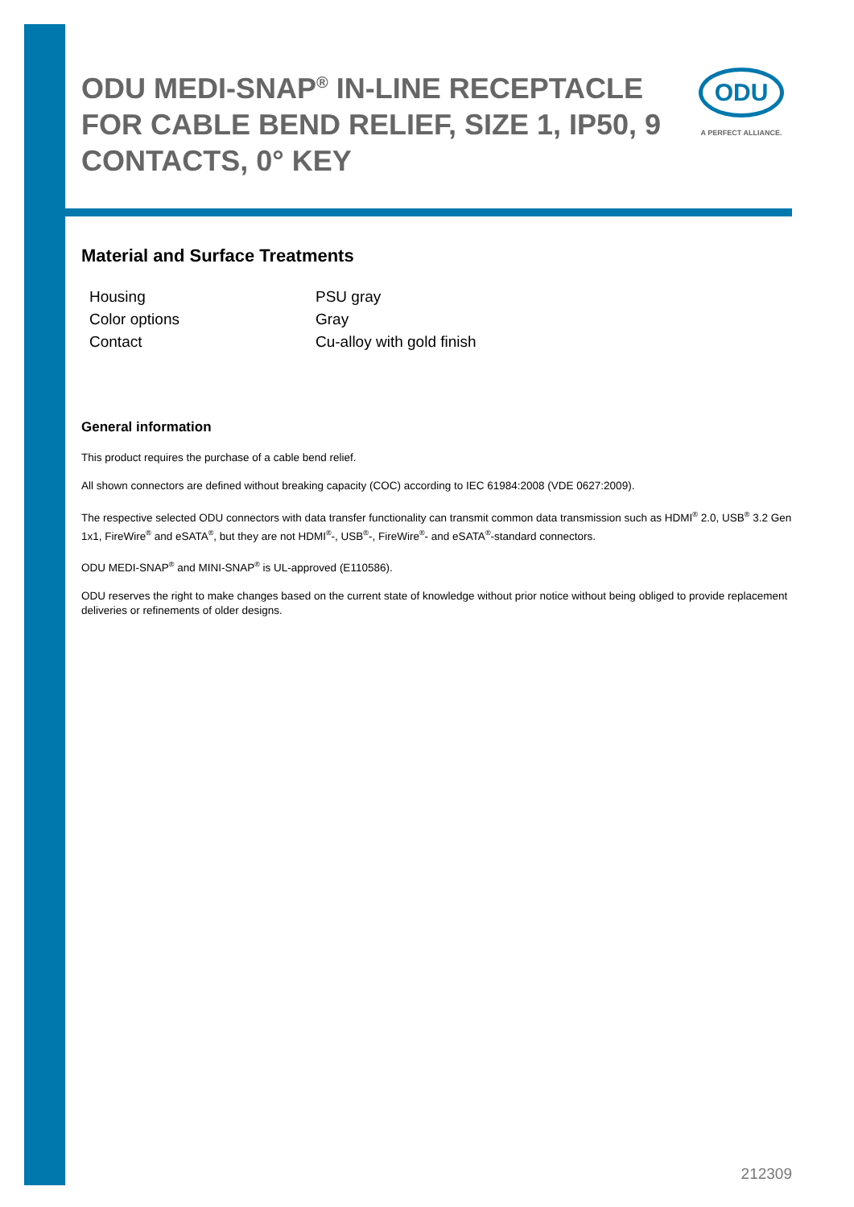ODU MEDI-SNAP<sup>®</sup> IN-LINE RECEPTACLE FOR CABLE BEND RELIEF, SIZE 1, IP50, 9 CONTACTS, 0° KEY
ODU
A PERFECT ALLIANCE.
Material and Surface Treatments
| Housing | PSU gray |
| Color options | Gray |
| Contact | Cu-alloy with gold finish |
General information
This product requires the purchase of a cable bend relief.
All shown connectors are defined without breaking capacity (COC) according to IEC 61984:2008 (VDE 0627:2009).
The respective selected ODU connectors with data transfer functionality can transmit common data transmission such as HDMI<sup>®</sup> 2.0, USB<sup>®</sup> 3.2 Gen 1x1, FireWire<sup>®</sup> and eSATA<sup>®</sup>, but they are not HDMI<sup>®</sup>-, USB<sup>®</sup>-, FireWire<sup>®</sup>- and eSATA<sup>®</sup>-standard connectors.
ODU MEDI-SNAP<sup>®</sup> and MINI-SNAP<sup>®</sup> is UL-approved (E110586).
ODU reserves the right to make changes based on the current state of knowledge without prior notice without being obliged to provide replacement deliveries or refinements of older designs.
212309